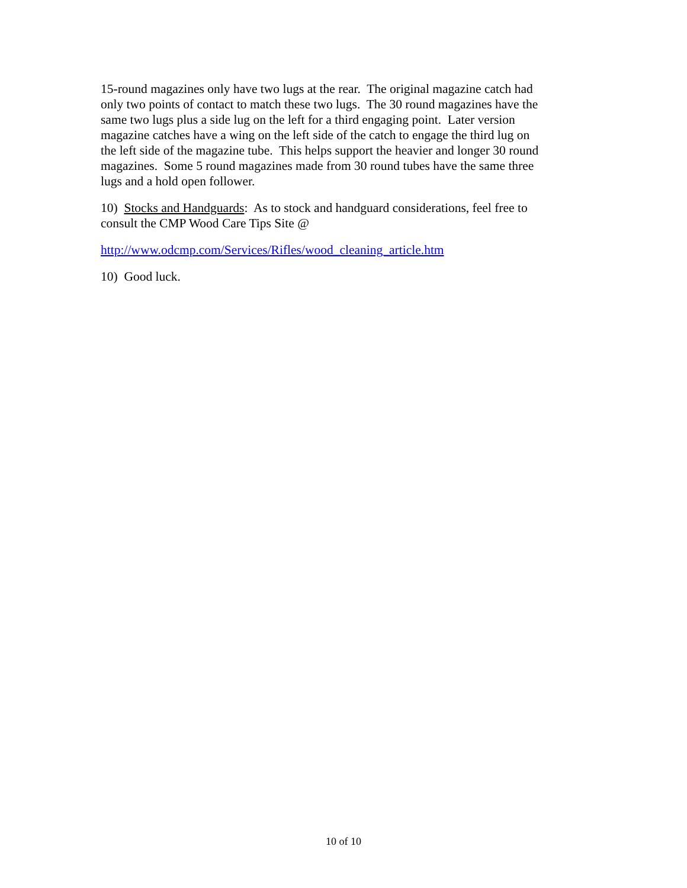15-round magazines only have two lugs at the rear. The original magazine catch had
only two points of contact to match these two lugs. The 30 round magazines have the
same two lugs plus a side lug on the left for a third engaging point. Later version
magazine catches have a wing on the left side of the catch to engage the third lug on
the left side of the magazine tube. This helps support the heavier and longer 30 round
magazines. Some 5 round magazines made from 30 round tubes have the same three
lugs and a hold open follower.
10) Stocks and Handguards: As to stock and handguard considerations, feel free to
consult the CMP Wood Care Tips Site @
http://www.odcmp.com/Services/Rifles/wood_cleaning_article.htm
10) Good luck.
10 of 10